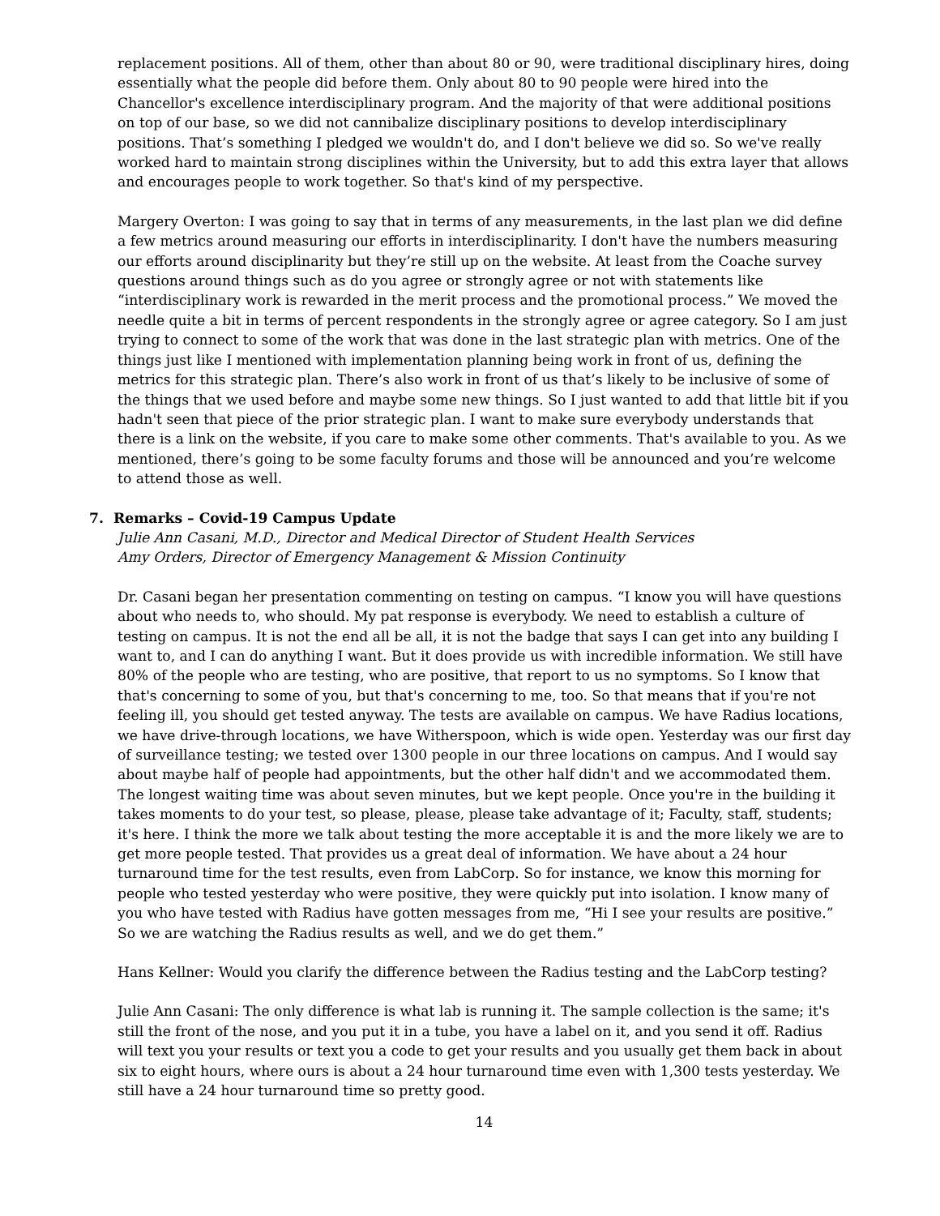replacement positions. All of them, other than about 80 or 90, were traditional disciplinary hires, doing essentially what the people did before them. Only about 80 to 90 people were hired into the Chancellor's excellence interdisciplinary program. And the majority of that were additional positions on top of our base, so we did not cannibalize disciplinary positions to develop interdisciplinary positions. That’s something I pledged we wouldn't do, and I don't believe we did so. So we've really worked hard to maintain strong disciplines within the University, but to add this extra layer that allows and encourages people to work together. So that's kind of my perspective.
Margery Overton: I was going to say that in terms of any measurements, in the last plan we did define a few metrics around measuring our efforts in interdisciplinarity. I don't have the numbers measuring our efforts around disciplinarity but they’re still up on the website. At least from the Coache survey questions around things such as do you agree or strongly agree or not with statements like “interdisciplinary work is rewarded in the merit process and the promotional process.” We moved the needle quite a bit in terms of percent respondents in the strongly agree or agree category. So I am just trying to connect to some of the work that was done in the last strategic plan with metrics. One of the things just like I mentioned with implementation planning being work in front of us, defining the metrics for this strategic plan. There’s also work in front of us that’s likely to be inclusive of some of the things that we used before and maybe some new things. So I just wanted to add that little bit if you hadn't seen that piece of the prior strategic plan. I want to make sure everybody understands that there is a link on the website, if you care to make some other comments. That's available to you. As we mentioned, there’s going to be some faculty forums and those will be announced and you’re welcome to attend those as well.
7. Remarks – Covid-19 Campus Update
Julie Ann Casani, M.D., Director and Medical Director of Student Health Services
Amy Orders, Director of Emergency Management & Mission Continuity
Dr. Casani began her presentation commenting on testing on campus. “I know you will have questions about who needs to, who should. My pat response is everybody. We need to establish a culture of testing on campus. It is not the end all be all, it is not the badge that says I can get into any building I want to, and I can do anything I want. But it does provide us with incredible information. We still have 80% of the people who are testing, who are positive, that report to us no symptoms. So I know that that's concerning to some of you, but that's concerning to me, too. So that means that if you're not feeling ill, you should get tested anyway. The tests are available on campus. We have Radius locations, we have drive-through locations, we have Witherspoon, which is wide open. Yesterday was our first day of surveillance testing; we tested over 1300 people in our three locations on campus. And I would say about maybe half of people had appointments, but the other half didn't and we accommodated them. The longest waiting time was about seven minutes, but we kept people. Once you're in the building it takes moments to do your test, so please, please, please take advantage of it; Faculty, staff, students; it's here. I think the more we talk about testing the more acceptable it is and the more likely we are to get more people tested. That provides us a great deal of information. We have about a 24 hour turnaround time for the test results, even from LabCorp. So for instance, we know this morning for people who tested yesterday who were positive, they were quickly put into isolation. I know many of you who have tested with Radius have gotten messages from me, “Hi I see your results are positive.” So we are watching the Radius results as well, and we do get them.”
Hans Kellner: Would you clarify the difference between the Radius testing and the LabCorp testing?
Julie Ann Casani: The only difference is what lab is running it. The sample collection is the same; it's still the front of the nose, and you put it in a tube, you have a label on it, and you send it off. Radius will text you your results or text you a code to get your results and you usually get them back in about six to eight hours, where ours is about a 24 hour turnaround time even with 1,300 tests yesterday. We still have a 24 hour turnaround time so pretty good.
14